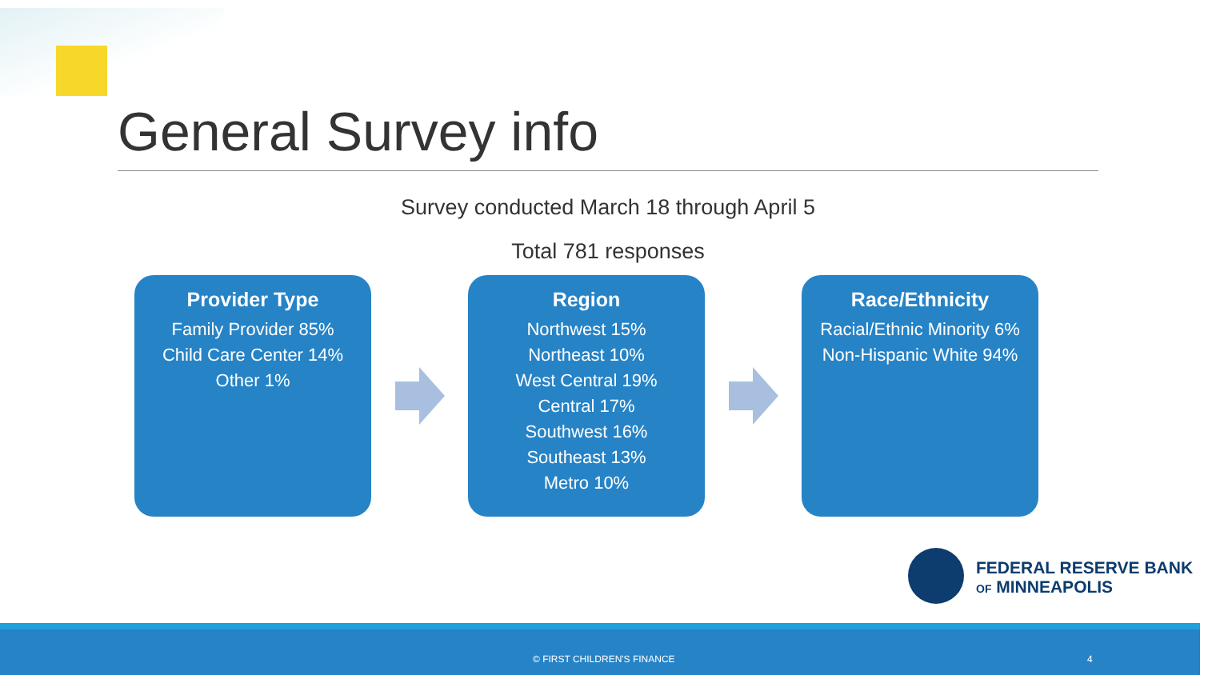General Survey info
Survey conducted March 18 through April 5
Total 781 responses
Provider Type
Family Provider 85%
Child Care Center 14%
Other 1%
Region
Northwest 15%
Northeast 10%
West Central 19%
Central 17%
Southwest 16%
Southeast 13%
Metro 10%
Race/Ethnicity
Racial/Ethnic Minority 6%
Non-Hispanic White 94%
FEDERAL RESERVE BANK
OF MINNEAPOLIS
© FIRST CHILDREN'S FINANCE 4